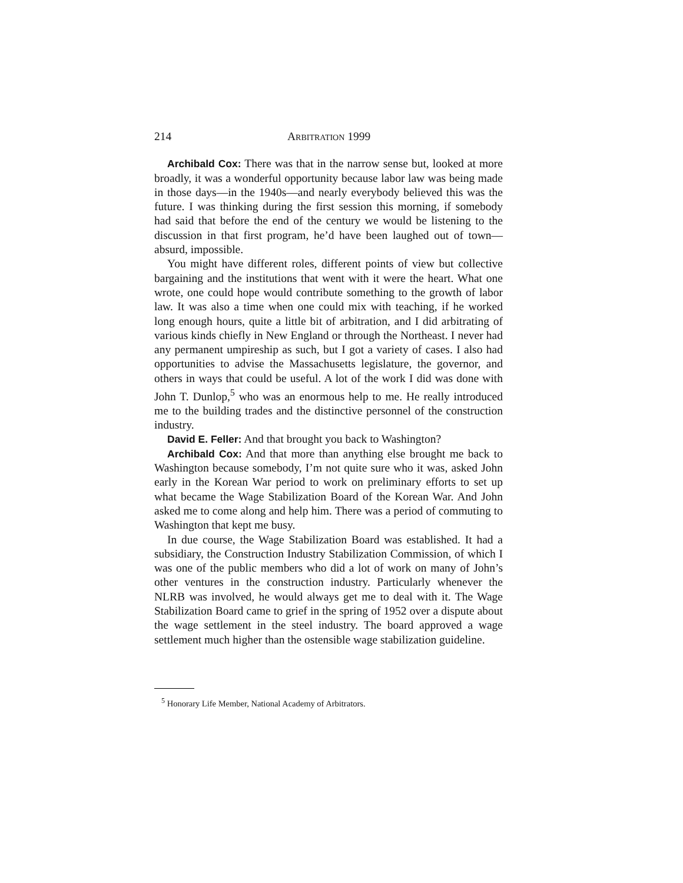214 ARBITRATION 1999
Archibald Cox: There was that in the narrow sense but, looked at more broadly, it was a wonderful opportunity because labor law was being made in those days—in the 1940s—and nearly everybody believed this was the future. I was thinking during the first session this morning, if somebody had said that before the end of the century we would be listening to the discussion in that first program, he’d have been laughed out of town—absurd, impossible.
You might have different roles, different points of view but collective bargaining and the institutions that went with it were the heart. What one wrote, one could hope would contribute something to the growth of labor law. It was also a time when one could mix with teaching, if he worked long enough hours, quite a little bit of arbitration, and I did arbitrating of various kinds chiefly in New England or through the Northeast. I never had any permanent umpireship as such, but I got a variety of cases. I also had opportunities to advise the Massachusetts legislature, the governor, and others in ways that could be useful. A lot of the work I did was done with John T. Dunlop,<sup>5</sup> who was an enormous help to me. He really introduced me to the building trades and the distinctive personnel of the construction industry.
David E. Feller: And that brought you back to Washington?
Archibald Cox: And that more than anything else brought me back to Washington because somebody, I’m not quite sure who it was, asked John early in the Korean War period to work on preliminary efforts to set up what became the Wage Stabilization Board of the Korean War. And John asked me to come along and help him. There was a period of commuting to Washington that kept me busy.
In due course, the Wage Stabilization Board was established. It had a subsidiary, the Construction Industry Stabilization Commission, of which I was one of the public members who did a lot of work on many of John’s other ventures in the construction industry. Particularly whenever the NLRB was involved, he would always get me to deal with it. The Wage Stabilization Board came to grief in the spring of 1952 over a dispute about the wage settlement in the steel industry. The board approved a wage settlement much higher than the ostensible wage stabilization guideline.
<sup>5</sup> Honorary Life Member, National Academy of Arbitrators.